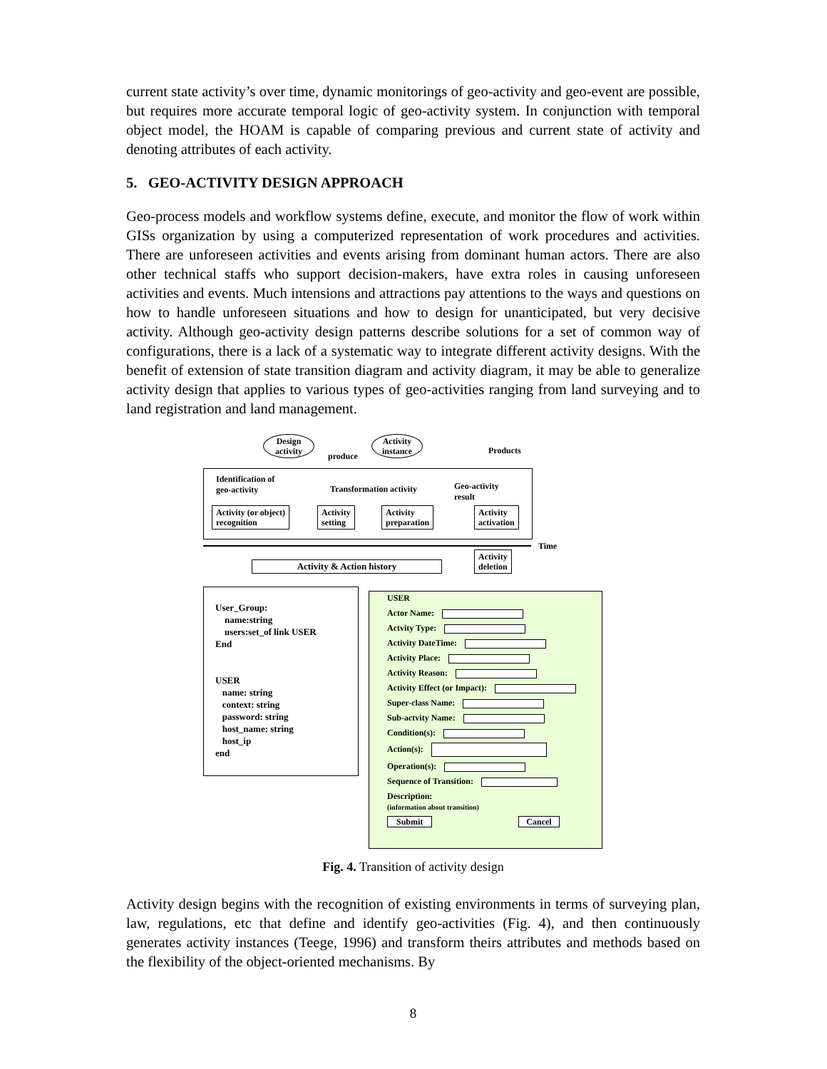current state activity’s over time, dynamic monitorings of geo-activity and geo-event are possible, but requires more accurate temporal logic of geo-activity system. In conjunction with temporal object model, the HOAM is capable of comparing previous and current state of activity and denoting attributes of each activity.
5. GEO-ACTIVITY DESIGN APPROACH
Geo-process models and workflow systems define, execute, and monitor the flow of work within GISs organization by using a computerized representation of work procedures and activities. There are unforeseen activities and events arising from dominant human actors. There are also other technical staffs who support decision-makers, have extra roles in causing unforeseen activities and events. Much intensions and attractions pay attentions to the ways and questions on how to handle unforeseen situations and how to design for unanticipated, but very decisive activity. Although geo-activity design patterns describe solutions for a set of common way of configurations, there is a lack of a systematic way to integrate different activity designs. With the benefit of extension of state transition diagram and activity diagram, it may be able to generalize activity design that applies to various types of geo-activities ranging from land surveying and to land registration and land management.
Design activity
produce
Activity instance
Products
Identification of
geo-activity
Transformation activity
Geo-activity
result
Activity (or object)
recognition
Activity
setting
Activity
preparation
Activity
activation
Time
Activity
deletion
Activity & Action history
User_Group:
name:string
users:set_of link USER
End
USER
name: string
context: string
password: string
host_name: string
host_ip
end
USER
Actor Name:
Actvity Type:
Activity DateTime:
Activity Place:
Activity Reason:
Activity Effect (or Impact):
Super-class Name:
Sub-actvity Name:
Condition(s):
Action(s):
Operation(s):
Sequence of Transition:
Description:
(information about transition)
Submit Cancel
Fig. 4. Transition of activity design
Activity design begins with the recognition of existing environments in terms of surveying plan, law, regulations, etc that define and identify geo-activities (Fig. 4), and then continuously generates activity instances (Teege, 1996) and transform theirs attributes and methods based on the flexibility of the object-oriented mechanisms. By
8